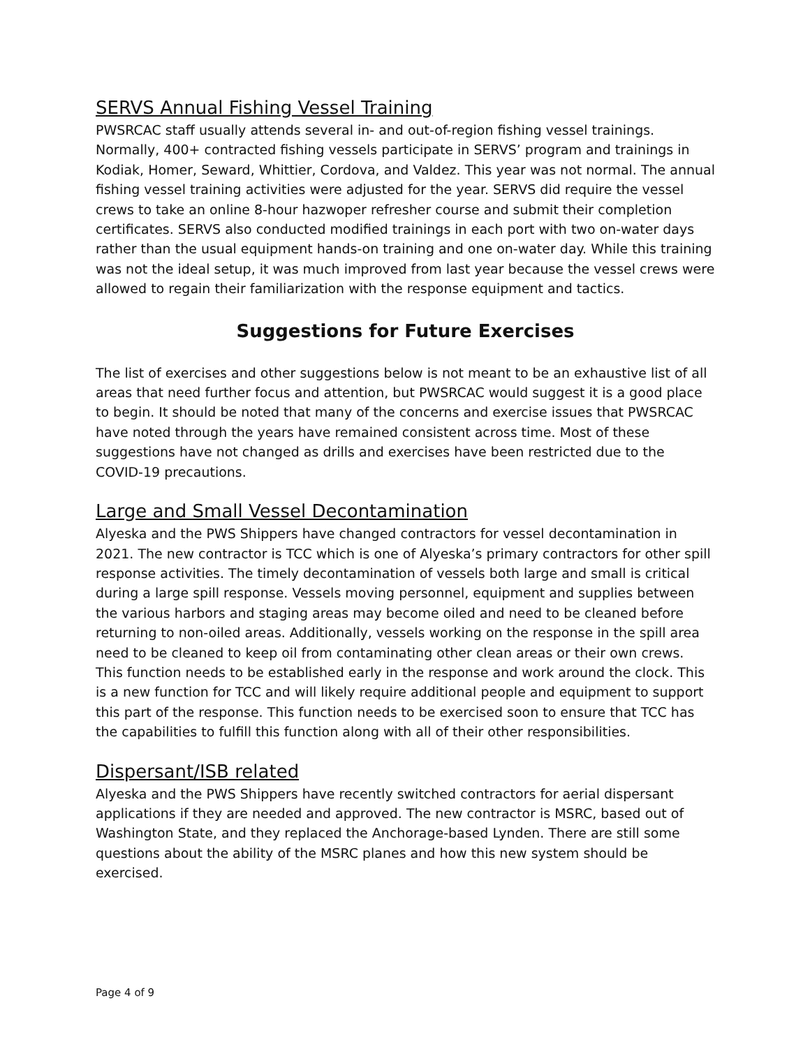SERVS Annual Fishing Vessel Training
PWSRCAC staff usually attends several in- and out-of-region fishing vessel trainings. Normally, 400+ contracted fishing vessels participate in SERVS’ program and trainings in Kodiak, Homer, Seward, Whittier, Cordova, and Valdez. This year was not normal. The annual fishing vessel training activities were adjusted for the year. SERVS did require the vessel crews to take an online 8-hour hazwoper refresher course and submit their completion certificates. SERVS also conducted modified trainings in each port with two on-water days rather than the usual equipment hands-on training and one on-water day. While this training was not the ideal setup, it was much improved from last year because the vessel crews were allowed to regain their familiarization with the response equipment and tactics.
Suggestions for Future Exercises
The list of exercises and other suggestions below is not meant to be an exhaustive list of all areas that need further focus and attention, but PWSRCAC would suggest it is a good place to begin. It should be noted that many of the concerns and exercise issues that PWSRCAC have noted through the years have remained consistent across time. Most of these suggestions have not changed as drills and exercises have been restricted due to the COVID-19 precautions.
Large and Small Vessel Decontamination
Alyeska and the PWS Shippers have changed contractors for vessel decontamination in 2021. The new contractor is TCC which is one of Alyeska’s primary contractors for other spill response activities. The timely decontamination of vessels both large and small is critical during a large spill response. Vessels moving personnel, equipment and supplies between the various harbors and staging areas may become oiled and need to be cleaned before returning to non-oiled areas. Additionally, vessels working on the response in the spill area need to be cleaned to keep oil from contaminating other clean areas or their own crews. This function needs to be established early in the response and work around the clock. This is a new function for TCC and will likely require additional people and equipment to support this part of the response. This function needs to be exercised soon to ensure that TCC has the capabilities to fulfill this function along with all of their other responsibilities.
Dispersant/ISB related
Alyeska and the PWS Shippers have recently switched contractors for aerial dispersant applications if they are needed and approved. The new contractor is MSRC, based out of Washington State, and they replaced the Anchorage-based Lynden. There are still some questions about the ability of the MSRC planes and how this new system should be exercised.
Page 4 of 9